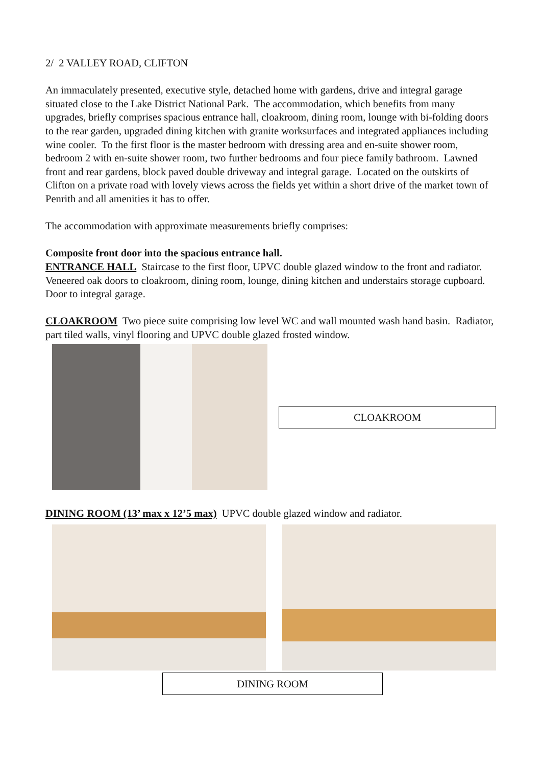2/ 2 VALLEY ROAD, CLIFTON
An immaculately presented, executive style, detached home with gardens, drive and integral garage situated close to the Lake District National Park. The accommodation, which benefits from many upgrades, briefly comprises spacious entrance hall, cloakroom, dining room, lounge with bi-folding doors to the rear garden, upgraded dining kitchen with granite worksurfaces and integrated appliances including wine cooler. To the first floor is the master bedroom with dressing area and en-suite shower room, bedroom 2 with en-suite shower room, two further bedrooms and four piece family bathroom. Lawned front and rear gardens, block paved double driveway and integral garage. Located on the outskirts of Clifton on a private road with lovely views across the fields yet within a short drive of the market town of Penrith and all amenities it has to offer.
The accommodation with approximate measurements briefly comprises:
Composite front door into the spacious entrance hall.
ENTRANCE HALL Staircase to the first floor, UPVC double glazed window to the front and radiator. Veneered oak doors to cloakroom, dining room, lounge, dining kitchen and understairs storage cupboard. Door to integral garage.
CLOAKROOM Two piece suite comprising low level WC and wall mounted wash hand basin. Radiator, part tiled walls, vinyl flooring and UPVC double glazed frosted window.
CLOAKROOM
DINING ROOM (13’ max x 12’5 max) UPVC double glazed window and radiator.
DINING ROOM